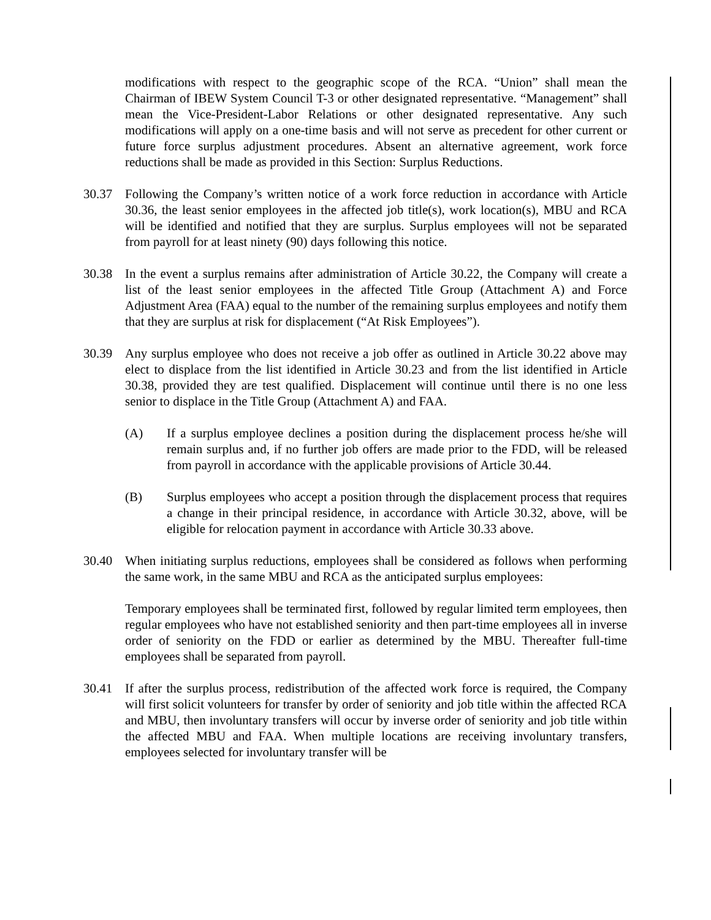modifications with respect to the geographic scope of the RCA. “Union” shall mean the Chairman of IBEW System Council T-3 or other designated representative. “Management” shall mean the Vice-President-Labor Relations or other designated representative. Any such modifications will apply on a one-time basis and will not serve as precedent for other current or future force surplus adjustment procedures. Absent an alternative agreement, work force reductions shall be made as provided in this Section: Surplus Reductions.
30.37 Following the Company’s written notice of a work force reduction in accordance with Article 30.36, the least senior employees in the affected job title(s), work location(s), MBU and RCA will be identified and notified that they are surplus. Surplus employees will not be separated from payroll for at least ninety (90) days following this notice.
30.38 In the event a surplus remains after administration of Article 30.22, the Company will create a list of the least senior employees in the affected Title Group (Attachment A) and Force Adjustment Area (FAA) equal to the number of the remaining surplus employees and notify them that they are surplus at risk for displacement (“At Risk Employees”).
30.39 Any surplus employee who does not receive a job offer as outlined in Article 30.22 above may elect to displace from the list identified in Article 30.23 and from the list identified in Article 30.38, provided they are test qualified. Displacement will continue until there is no one less senior to displace in the Title Group (Attachment A) and FAA.
(A) If a surplus employee declines a position during the displacement process he/she will remain surplus and, if no further job offers are made prior to the FDD, will be released from payroll in accordance with the applicable provisions of Article 30.44.
(B) Surplus employees who accept a position through the displacement process that requires a change in their principal residence, in accordance with Article 30.32, above, will be eligible for relocation payment in accordance with Article 30.33 above.
30.40 When initiating surplus reductions, employees shall be considered as follows when performing the same work, in the same MBU and RCA as the anticipated surplus employees:
Temporary employees shall be terminated first, followed by regular limited term employees, then regular employees who have not established seniority and then part-time employees all in inverse order of seniority on the FDD or earlier as determined by the MBU. Thereafter full-time employees shall be separated from payroll.
30.41 If after the surplus process, redistribution of the affected work force is required, the Company will first solicit volunteers for transfer by order of seniority and job title within the affected RCA and MBU, then involuntary transfers will occur by inverse order of seniority and job title within the affected MBU and FAA. When multiple locations are receiving involuntary transfers, employees selected for involuntary transfer will be